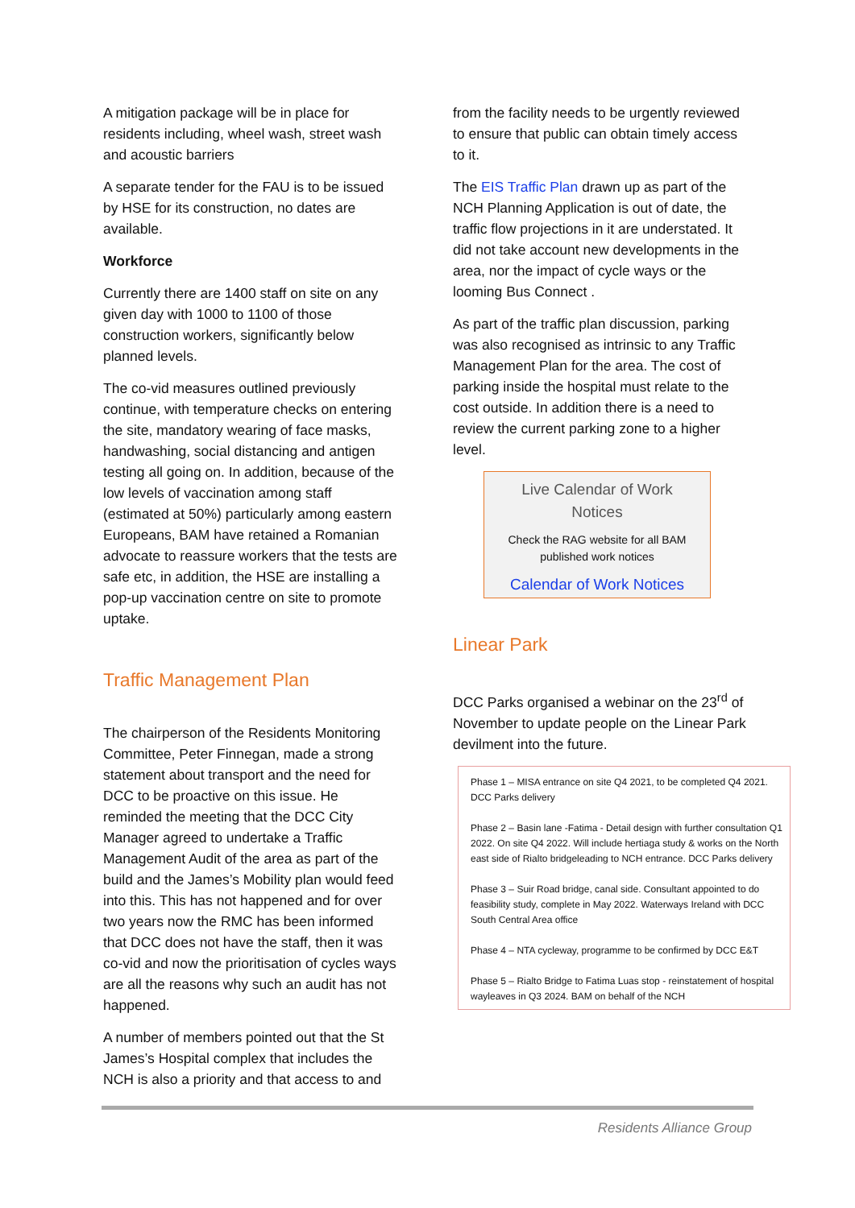A mitigation package will be in place for residents including, wheel wash, street wash and acoustic barriers
A separate tender for the FAU is to be issued by HSE for its construction, no dates are available.
Workforce
Currently there are 1400 staff on site on any given day with 1000 to 1100 of those construction workers, significantly below planned levels.
The co-vid measures outlined previously continue, with temperature checks on entering the site, mandatory wearing of face masks, handwashing, social distancing and antigen testing all going on. In addition, because of the low levels of vaccination among staff (estimated at 50%) particularly among eastern Europeans, BAM have retained a Romanian advocate to reassure workers that the tests are safe etc, in addition, the HSE are installing a pop-up vaccination centre on site to promote uptake.
Traffic Management Plan
The chairperson of the Residents Monitoring Committee, Peter Finnegan, made a strong statement about transport and the need for DCC to be proactive on this issue. He reminded the meeting that the DCC City Manager agreed to undertake a Traffic Management Audit of the area as part of the build and the James’s Mobility plan would feed into this. This has not happened and for over two years now the RMC has been informed that DCC does not have the staff, then it was co-vid and now the prioritisation of cycles ways are all the reasons why such an audit has not happened.
A number of members pointed out that the St James’s Hospital complex that includes the NCH is also a priority and that access to and
from the facility needs to be urgently reviewed to ensure that public can obtain timely access to it.
The EIS Traffic Plan drawn up as part of the NCH Planning Application is out of date, the traffic flow projections in it are understated. It did not take account new developments in the area, nor the impact of cycle ways or the looming Bus Connect .
As part of the traffic plan discussion, parking was also recognised as intrinsic to any Traffic Management Plan for the area. The cost of parking inside the hospital must relate to the cost outside. In addition there is a need to review the current parking zone to a higher level.
Live Calendar of Work
Notices
Check the RAG website for all BAM
published work notices
Calendar of Work Notices
Linear Park
DCC Parks organised a webinar on the 23<sup>rd</sup> of November to update people on the Linear Park devilment into the future.
Phase 1 – MISA entrance on site Q4 2021, to be completed Q4 2021. DCC Parks delivery
Phase 2 – Basin lane -Fatima - Detail design with further consultation Q1 2022. On site Q4 2022. Will include hertiaga study & works on the North east side of Rialto bridgeleading to NCH entrance. DCC Parks delivery
Phase 3 – Suir Road bridge, canal side. Consultant appointed to do feasibility study, complete in May 2022. Waterways Ireland with DCC South Central Area office
Phase 4 – NTA cycleway, programme to be confirmed by DCC E&T
Phase 5 – Rialto Bridge to Fatima Luas stop - reinstatement of hospital wayleaves in Q3 2024. BAM on behalf of the NCH
Residents Alliance Group